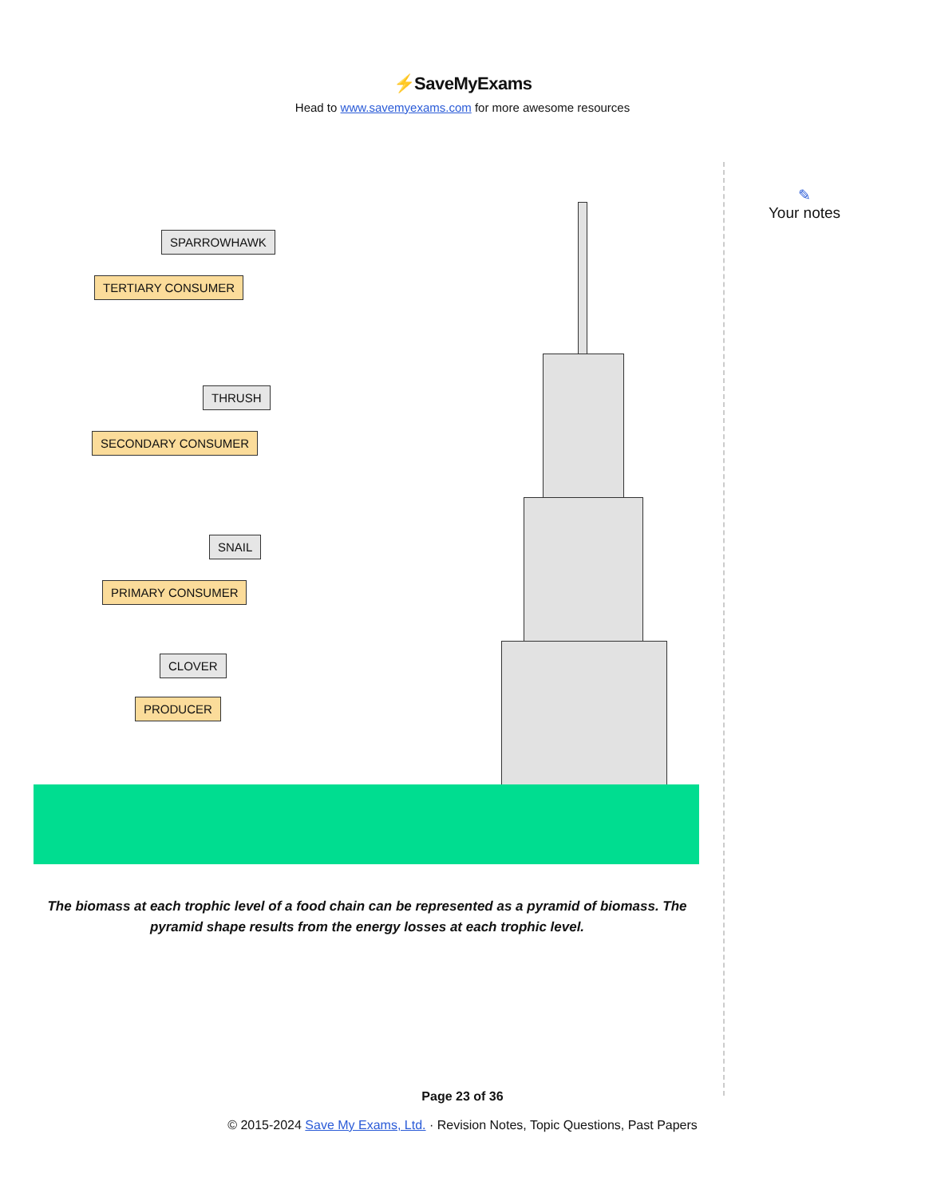⚡SaveMyExams
Head to www.savemyexams.com for more awesome resources
SPARROWHAWK
TERTIARY CONSUMER
THRUSH
SECONDARY CONSUMER
SNAIL
PRIMARY CONSUMER
CLOVER
PRODUCER
✎
Your notes
The biomass at each trophic level of a food chain can be represented as a pyramid of biomass. The pyramid shape results from the energy losses at each trophic level.
Page 23 of 36
© 2015-2024 Save My Exams, Ltd. · Revision Notes, Topic Questions, Past Papers